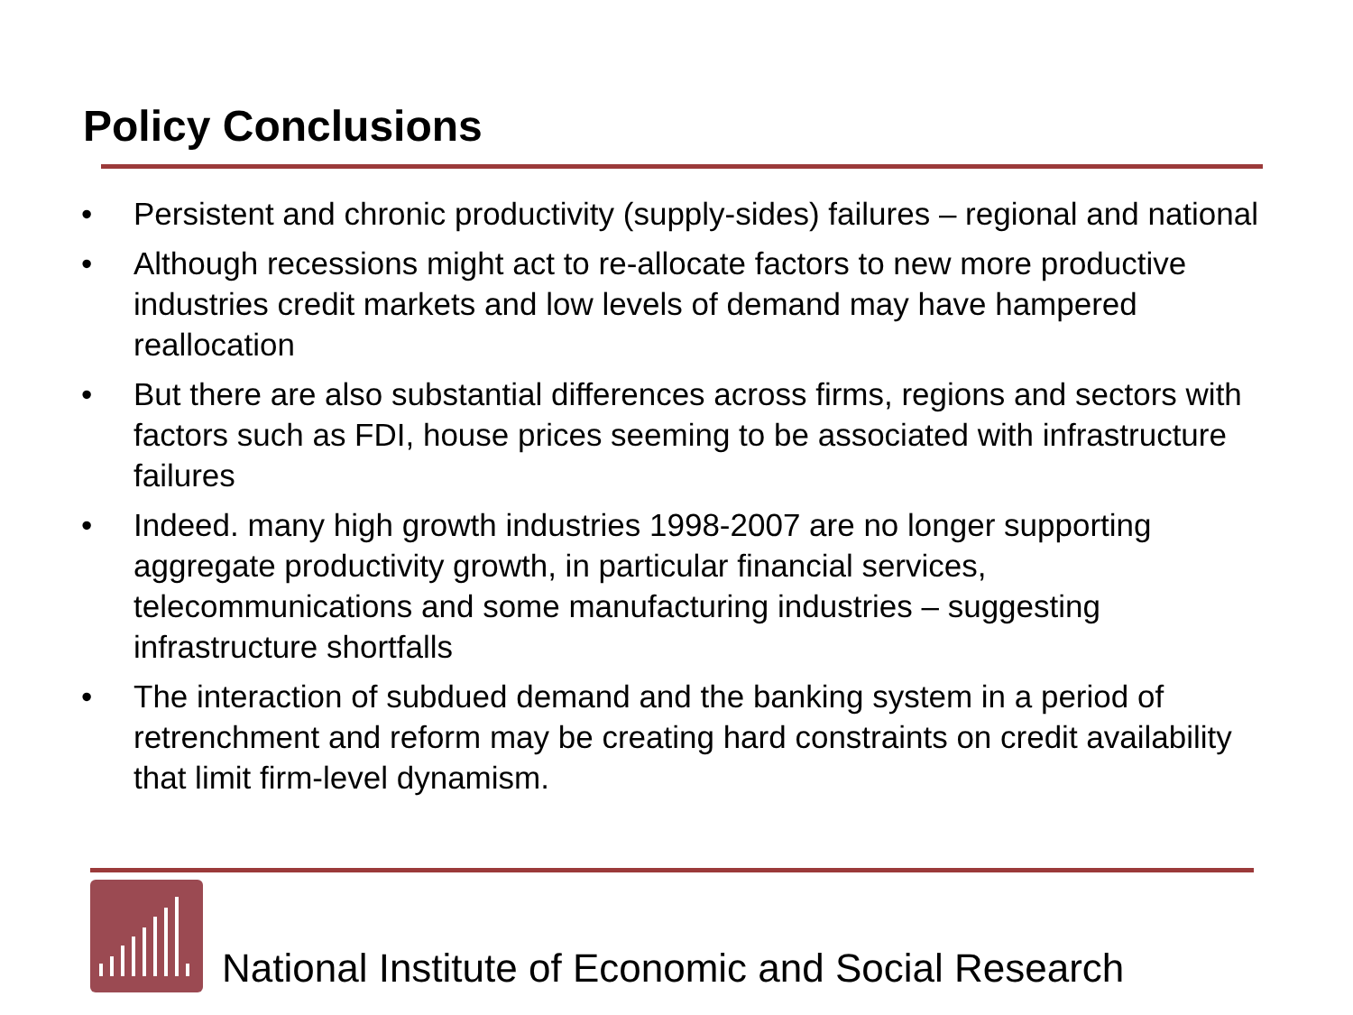Policy Conclusions
• Persistent and chronic productivity (supply-sides) failures – regional and national
• Although recessions might act to re-allocate factors to new more productive industries credit markets and low levels of demand may have hampered reallocation
• But there are also substantial differences across firms, regions and sectors with factors such as FDI, house prices seeming to be associated with infrastructure failures
• Indeed. many high growth industries 1998-2007 are no longer supporting aggregate productivity growth, in particular financial services, telecommunications and some manufacturing industries – suggesting infrastructure shortfalls
• The interaction of subdued demand and the banking system in a period of retrenchment and reform may be creating hard constraints on credit availability that limit firm-level dynamism.
National Institute of Economic and Social Research